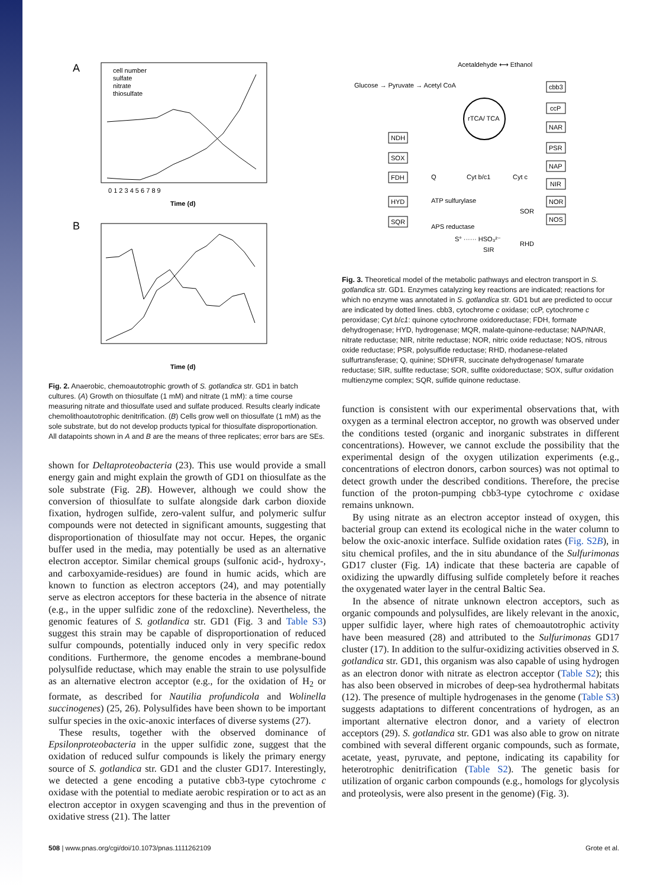A
cell number
sulfate
nitrate
thiosulfate
0 1 2 3 4 5 6 7 8 9
Time (d)
B
Time (d)
Fig. 2. Anaerobic, chemoautotrophic growth of S. gotlandica str. GD1 in batch cultures. (A) Growth on thiosulfate (1 mM) and nitrate (1 mM): a time course measuring nitrate and thiosulfate used and sulfate produced. Results clearly indicate chemolithoautotrophic denitrification. (B) Cells grow well on thiosulfate (1 mM) as the sole substrate, but do not develop products typical for thiosulfate disproportionation. All datapoints shown in A and B are the means of three replicates; error bars are SEs.
shown for Deltaproteobacteria (23). This use would provide a small energy gain and might explain the growth of GD1 on thiosulfate as the sole substrate (Fig. 2B). However, although we could show the conversion of thiosulfate to sulfate alongside dark carbon dioxide fixation, hydrogen sulfide, zero-valent sulfur, and polymeric sulfur compounds were not detected in significant amounts, suggesting that disproportionation of thiosulfate may not occur. Hepes, the organic buffer used in the media, may potentially be used as an alternative electron acceptor. Similar chemical groups (sulfonic acid-, hydroxy-, and carboxyamide-residues) are found in humic acids, which are known to function as electron acceptors (24), and may potentially serve as electron acceptors for these bacteria in the absence of nitrate (e.g., in the upper sulfidic zone of the redoxcline). Nevertheless, the genomic features of S. gotlandica str. GD1 (Fig. 3 and Table S3) suggest this strain may be capable of disproportionation of reduced sulfur compounds, potentially induced only in very specific redox conditions. Furthermore, the genome encodes a membrane-bound polysulfide reductase, which may enable the strain to use polysulfide as an alternative electron acceptor (e.g., for the oxidation of H<sub>2</sub> or formate, as described for Nautilia profundicola and Wolinella succinogenes) (25, 26). Polysulfides have been shown to be important sulfur species in the oxic-anoxic interfaces of diverse systems (27).
These results, together with the observed dominance of Epsilonproteobacteria in the upper sulfidic zone, suggest that the oxidation of reduced sulfur compounds is likely the primary energy source of S. gotlandica str. GD1 and the cluster GD17. Interestingly, we detected a gene encoding a putative cbb3-type cytochrome c oxidase with the potential to mediate aerobic respiration or to act as an electron acceptor in oxygen scavenging and thus in the prevention of oxidative stress (21). The latter
Acetaldehyde ⟷ Ethanol
Glucose → Pyruvate → Acetyl CoA
rTCA/ TCA
NDH
SOX
FDH
HYD
SQR
cbb3
ccP
NAR
PSR
NAP
NIR
NOR
NOS
Q
Cyt b/c1
Cyt c
ATP sulfurylase
APS reductase
SOR
S° ······ HSO₃²⁻
SIR
RHD
Fig. 3. Theoretical model of the metabolic pathways and electron transport in S. gotlandica str. GD1. Enzymes catalyzing key reactions are indicated; reactions for which no enzyme was annotated in S. gotlandica str. GD1 but are predicted to occur are indicated by dotted lines. cbb3, cytochrome c oxidase; ccP, cytochrome c peroxidase; Cyt b/c1: quinone cytochrome oxidoreductase; FDH, formate dehydrogenase; HYD, hydrogenase; MQR, malate-quinone-reductase; NAP/NAR, nitrate reductase; NIR, nitrite reductase; NOR, nitric oxide reductase; NOS, nitrous oxide reductase; PSR, polysulfide reductase; RHD, rhodanese-related sulfurtransferase; Q, quinine; SDH/FR, succinate dehydrogenase/ fumarate reductase; SIR, sulfite reductase; SOR, sulfite oxidoreductase; SOX, sulfur oxidation multienzyme complex; SQR, sulfide quinone reductase.
function is consistent with our experimental observations that, with oxygen as a terminal electron acceptor, no growth was observed under the conditions tested (organic and inorganic substrates in different concentrations). However, we cannot exclude the possibility that the experimental design of the oxygen utilization experiments (e.g., concentrations of electron donors, carbon sources) was not optimal to detect growth under the described conditions. Therefore, the precise function of the proton-pumping cbb3-type cytochrome c oxidase remains unknown.
By using nitrate as an electron acceptor instead of oxygen, this bacterial group can extend its ecological niche in the water column to below the oxic-anoxic interface. Sulfide oxidation rates (Fig. S2B), in situ chemical profiles, and the in situ abundance of the Sulfurimonas GD17 cluster (Fig. 1A) indicate that these bacteria are capable of oxidizing the upwardly diffusing sulfide completely before it reaches the oxygenated water layer in the central Baltic Sea.
In the absence of nitrate unknown electron acceptors, such as organic compounds and polysulfides, are likely relevant in the anoxic, upper sulfidic layer, where high rates of chemoautotrophic activity have been measured (28) and attributed to the Sulfurimonas GD17 cluster (17). In addition to the sulfur-oxidizing activities observed in S. gotlandica str. GD1, this organism was also capable of using hydrogen as an electron donor with nitrate as electron acceptor (Table S2); this has also been observed in microbes of deep-sea hydrothermal habitats (12). The presence of multiple hydrogenases in the genome (Table S3) suggests adaptations to different concentrations of hydrogen, as an important alternative electron donor, and a variety of electron acceptors (29). S. gotlandica str. GD1 was also able to grow on nitrate combined with several different organic compounds, such as formate, acetate, yeast, pyruvate, and peptone, indicating its capability for heterotrophic denitrification (Table S2). The genetic basis for utilization of organic carbon compounds (e.g., homologs for glycolysis and proteolysis, were also present in the genome) (Fig. 3).
508 | www.pnas.org/cgi/doi/10.1073/pnas.1111262109 Grote et al.